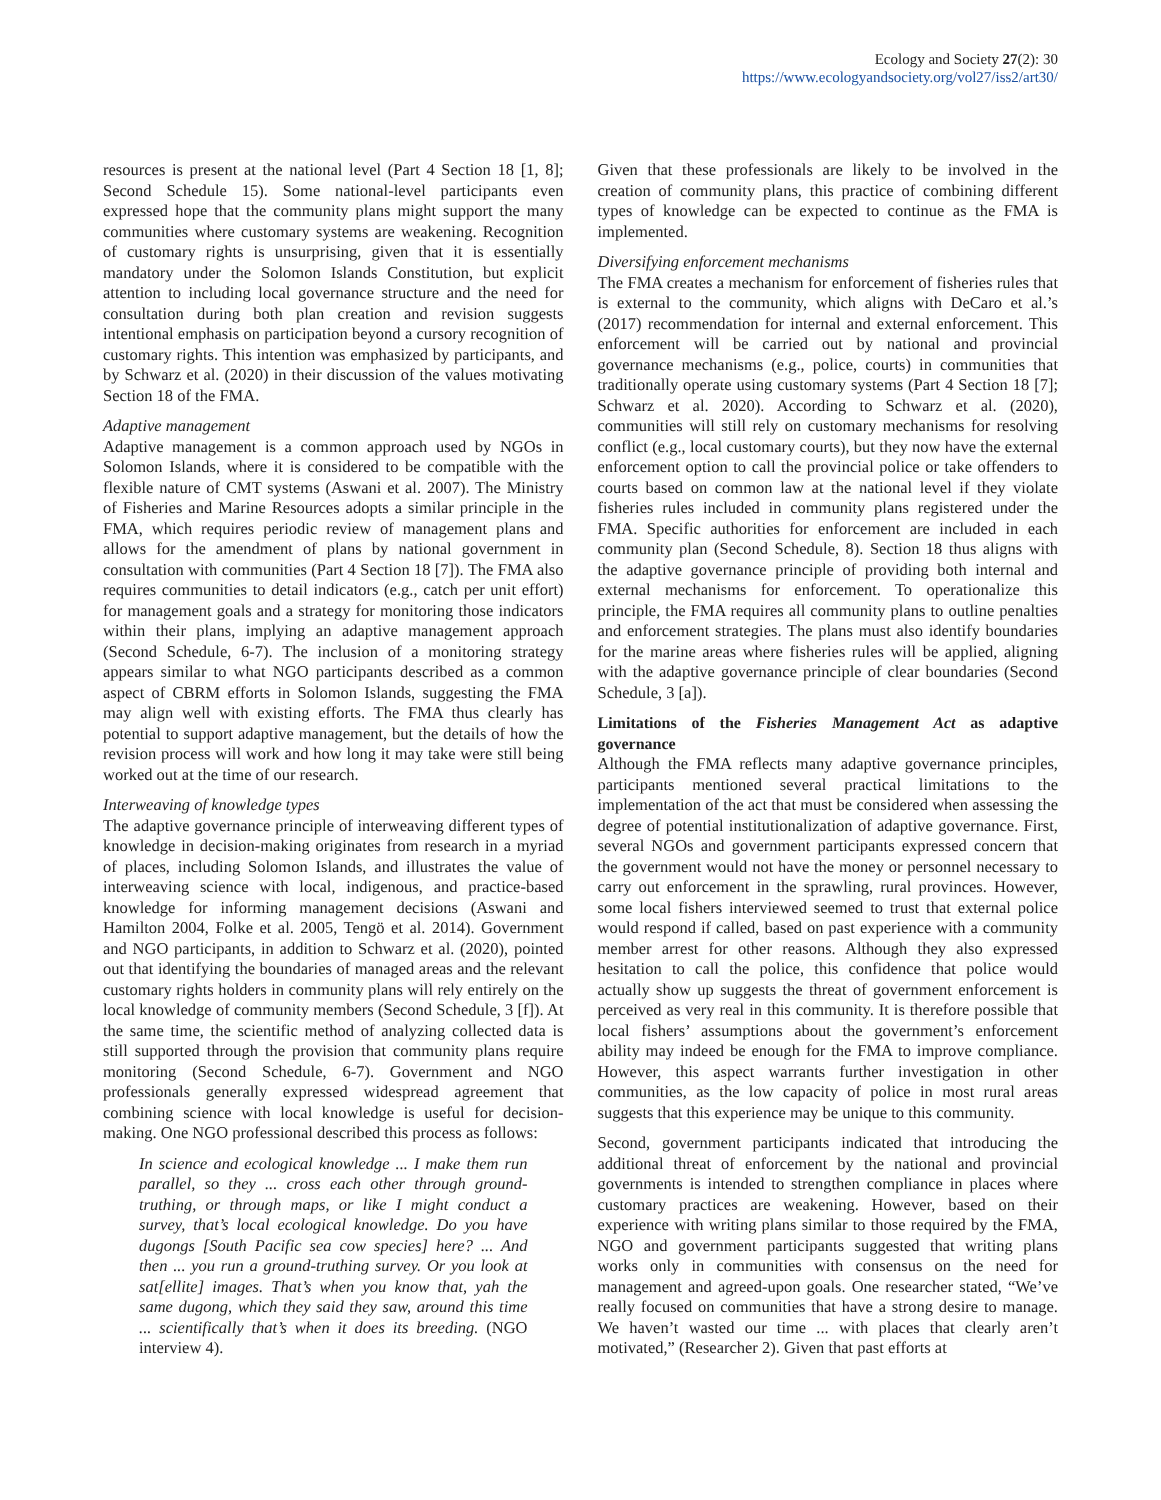Ecology and Society 27(2): 30
https://www.ecologyandsociety.org/vol27/iss2/art30/
resources is present at the national level (Part 4 Section 18 [1, 8]; Second Schedule 15). Some national-level participants even expressed hope that the community plans might support the many communities where customary systems are weakening. Recognition of customary rights is unsurprising, given that it is essentially mandatory under the Solomon Islands Constitution, but explicit attention to including local governance structure and the need for consultation during both plan creation and revision suggests intentional emphasis on participation beyond a cursory recognition of customary rights. This intention was emphasized by participants, and by Schwarz et al. (2020) in their discussion of the values motivating Section 18 of the FMA.
Adaptive management
Adaptive management is a common approach used by NGOs in Solomon Islands, where it is considered to be compatible with the flexible nature of CMT systems (Aswani et al. 2007). The Ministry of Fisheries and Marine Resources adopts a similar principle in the FMA, which requires periodic review of management plans and allows for the amendment of plans by national government in consultation with communities (Part 4 Section 18 [7]). The FMA also requires communities to detail indicators (e.g., catch per unit effort) for management goals and a strategy for monitoring those indicators within their plans, implying an adaptive management approach (Second Schedule, 6-7). The inclusion of a monitoring strategy appears similar to what NGO participants described as a common aspect of CBRM efforts in Solomon Islands, suggesting the FMA may align well with existing efforts. The FMA thus clearly has potential to support adaptive management, but the details of how the revision process will work and how long it may take were still being worked out at the time of our research.
Interweaving of knowledge types
The adaptive governance principle of interweaving different types of knowledge in decision-making originates from research in a myriad of places, including Solomon Islands, and illustrates the value of interweaving science with local, indigenous, and practice-based knowledge for informing management decisions (Aswani and Hamilton 2004, Folke et al. 2005, Tengö et al. 2014). Government and NGO participants, in addition to Schwarz et al. (2020), pointed out that identifying the boundaries of managed areas and the relevant customary rights holders in community plans will rely entirely on the local knowledge of community members (Second Schedule, 3 [f]). At the same time, the scientific method of analyzing collected data is still supported through the provision that community plans require monitoring (Second Schedule, 6-7). Government and NGO professionals generally expressed widespread agreement that combining science with local knowledge is useful for decision-making. One NGO professional described this process as follows:
In science and ecological knowledge ... I make them run parallel, so they ... cross each other through ground-truthing, or through maps, or like I might conduct a survey, that’s local ecological knowledge. Do you have dugongs [South Pacific sea cow species] here? ... And then ... you run a ground-truthing survey. Or you look at sat[ellite] images. That’s when you know that, yah the same dugong, which they said they saw, around this time ... scientifically that’s when it does its breeding. (NGO interview 4).
Given that these professionals are likely to be involved in the creation of community plans, this practice of combining different types of knowledge can be expected to continue as the FMA is implemented.
Diversifying enforcement mechanisms
The FMA creates a mechanism for enforcement of fisheries rules that is external to the community, which aligns with DeCaro et al.’s (2017) recommendation for internal and external enforcement. This enforcement will be carried out by national and provincial governance mechanisms (e.g., police, courts) in communities that traditionally operate using customary systems (Part 4 Section 18 [7]; Schwarz et al. 2020). According to Schwarz et al. (2020), communities will still rely on customary mechanisms for resolving conflict (e.g., local customary courts), but they now have the external enforcement option to call the provincial police or take offenders to courts based on common law at the national level if they violate fisheries rules included in community plans registered under the FMA. Specific authorities for enforcement are included in each community plan (Second Schedule, 8). Section 18 thus aligns with the adaptive governance principle of providing both internal and external mechanisms for enforcement. To operationalize this principle, the FMA requires all community plans to outline penalties and enforcement strategies. The plans must also identify boundaries for the marine areas where fisheries rules will be applied, aligning with the adaptive governance principle of clear boundaries (Second Schedule, 3 [a]).
Limitations of the Fisheries Management Act as adaptive governance
Although the FMA reflects many adaptive governance principles, participants mentioned several practical limitations to the implementation of the act that must be considered when assessing the degree of potential institutionalization of adaptive governance. First, several NGOs and government participants expressed concern that the government would not have the money or personnel necessary to carry out enforcement in the sprawling, rural provinces. However, some local fishers interviewed seemed to trust that external police would respond if called, based on past experience with a community member arrest for other reasons. Although they also expressed hesitation to call the police, this confidence that police would actually show up suggests the threat of government enforcement is perceived as very real in this community. It is therefore possible that local fishers’ assumptions about the government’s enforcement ability may indeed be enough for the FMA to improve compliance. However, this aspect warrants further investigation in other communities, as the low capacity of police in most rural areas suggests that this experience may be unique to this community.
Second, government participants indicated that introducing the additional threat of enforcement by the national and provincial governments is intended to strengthen compliance in places where customary practices are weakening. However, based on their experience with writing plans similar to those required by the FMA, NGO and government participants suggested that writing plans works only in communities with consensus on the need for management and agreed-upon goals. One researcher stated, “We’ve really focused on communities that have a strong desire to manage. We haven’t wasted our time ... with places that clearly aren’t motivated,” (Researcher 2). Given that past efforts at